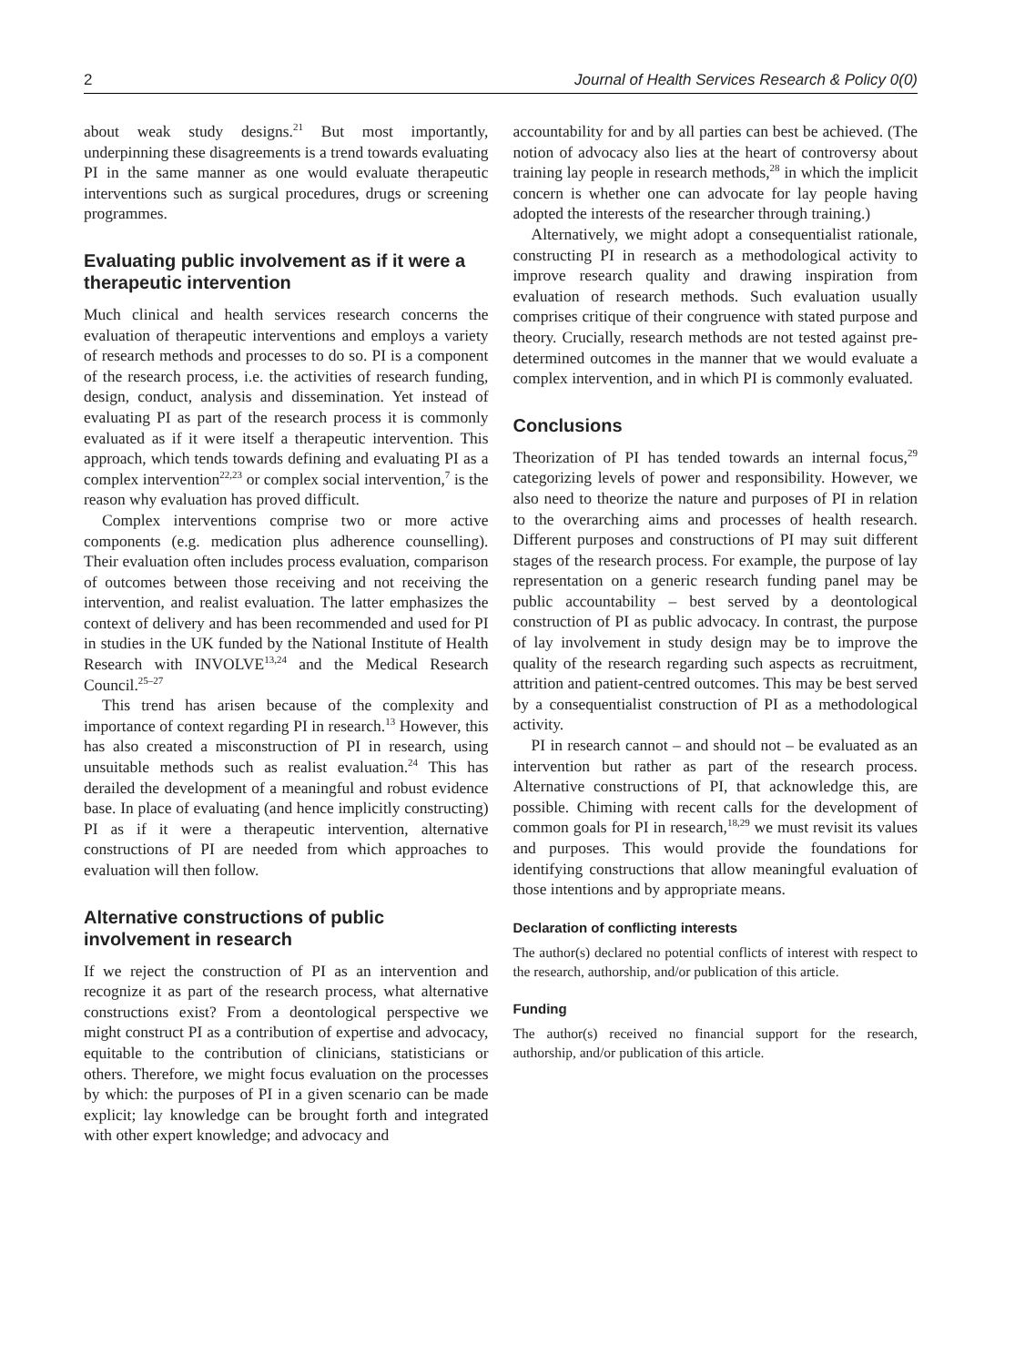2 Journal of Health Services Research & Policy 0(0)
about weak study designs.<sup>21</sup> But most importantly, underpinning these disagreements is a trend towards evaluating PI in the same manner as one would evaluate therapeutic interventions such as surgical procedures, drugs or screening programmes.
Evaluating public involvement as if it were a therapeutic intervention
Much clinical and health services research concerns the evaluation of therapeutic interventions and employs a variety of research methods and processes to do so. PI is a component of the research process, i.e. the activities of research funding, design, conduct, analysis and dissemination. Yet instead of evaluating PI as part of the research process it is commonly evaluated as if it were itself a therapeutic intervention. This approach, which tends towards defining and evaluating PI as a complex intervention<sup>22,23</sup> or complex social intervention,<sup>7</sup> is the reason why evaluation has proved difficult.
Complex interventions comprise two or more active components (e.g. medication plus adherence counselling). Their evaluation often includes process evaluation, comparison of outcomes between those receiving and not receiving the intervention, and realist evaluation. The latter emphasizes the context of delivery and has been recommended and used for PI in studies in the UK funded by the National Institute of Health Research with INVOLVE<sup>13,24</sup> and the Medical Research Council.<sup>25–27</sup>
This trend has arisen because of the complexity and importance of context regarding PI in research.<sup>13</sup> However, this has also created a misconstruction of PI in research, using unsuitable methods such as realist evaluation.<sup>24</sup> This has derailed the development of a meaningful and robust evidence base. In place of evaluating (and hence implicitly constructing) PI as if it were a therapeutic intervention, alternative constructions of PI are needed from which approaches to evaluation will then follow.
Alternative constructions of public involvement in research
If we reject the construction of PI as an intervention and recognize it as part of the research process, what alternative constructions exist? From a deontological perspective we might construct PI as a contribution of expertise and advocacy, equitable to the contribution of clinicians, statisticians or others. Therefore, we might focus evaluation on the processes by which: the purposes of PI in a given scenario can be made explicit; lay knowledge can be brought forth and integrated with other expert knowledge; and advocacy and
accountability for and by all parties can best be achieved. (The notion of advocacy also lies at the heart of controversy about training lay people in research methods,<sup>28</sup> in which the implicit concern is whether one can advocate for lay people having adopted the interests of the researcher through training.)
Alternatively, we might adopt a consequentialist rationale, constructing PI in research as a methodological activity to improve research quality and drawing inspiration from evaluation of research methods. Such evaluation usually comprises critique of their congruence with stated purpose and theory. Crucially, research methods are not tested against pre-determined outcomes in the manner that we would evaluate a complex intervention, and in which PI is commonly evaluated.
Conclusions
Theorization of PI has tended towards an internal focus,<sup>29</sup> categorizing levels of power and responsibility. However, we also need to theorize the nature and purposes of PI in relation to the overarching aims and processes of health research. Different purposes and constructions of PI may suit different stages of the research process. For example, the purpose of lay representation on a generic research funding panel may be public accountability – best served by a deontological construction of PI as public advocacy. In contrast, the purpose of lay involvement in study design may be to improve the quality of the research regarding such aspects as recruitment, attrition and patient-centred outcomes. This may be best served by a consequentialist construction of PI as a methodological activity.
PI in research cannot – and should not – be evaluated as an intervention but rather as part of the research process. Alternative constructions of PI, that acknowledge this, are possible. Chiming with recent calls for the development of common goals for PI in research,<sup>18,29</sup> we must revisit its values and purposes. This would provide the foundations for identifying constructions that allow meaningful evaluation of those intentions and by appropriate means.
Declaration of conflicting interests
The author(s) declared no potential conflicts of interest with respect to the research, authorship, and/or publication of this article.
Funding
The author(s) received no financial support for the research, authorship, and/or publication of this article.